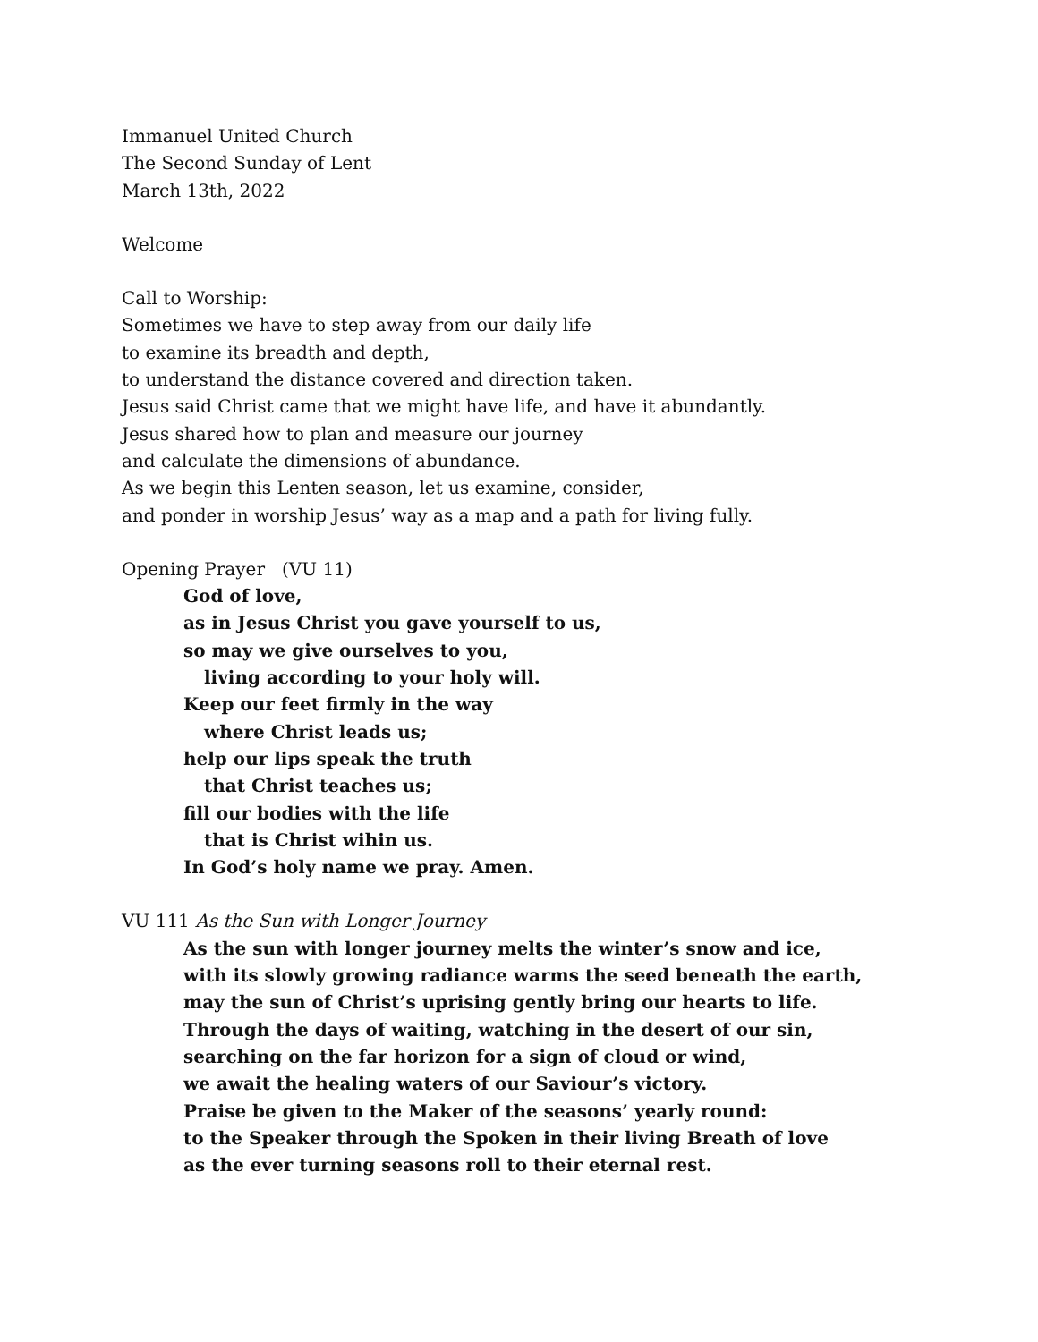Immanuel United Church
The Second Sunday of Lent
March 13th, 2022
Welcome
Call to Worship:
Sometimes we have to step away from our daily life
to examine its breadth and depth,
to understand the distance covered and direction taken.
Jesus said Christ came that we might have life, and have it abundantly.
Jesus shared how to plan and measure our journey
and calculate the dimensions of abundance.
As we begin this Lenten season, let us examine, consider,
and ponder in worship Jesus’ way as a map and a path for living fully.
Opening Prayer (VU 11)
God of love,
as in Jesus Christ you gave yourself to us,
so may we give ourselves to you,
living according to your holy will.
Keep our feet firmly in the way
where Christ leads us;
help our lips speak the truth
that Christ teaches us;
fill our bodies with the life
that is Christ wihin us.
In God’s holy name we pray. Amen.
VU 111 As the Sun with Longer Journey
As the sun with longer journey melts the winter’s snow and ice,
with its slowly growing radiance warms the seed beneath the earth,
may the sun of Christ’s uprising gently bring our hearts to life.
Through the days of waiting, watching in the desert of our sin,
searching on the far horizon for a sign of cloud or wind,
we await the healing waters of our Saviour’s victory.
Praise be given to the Maker of the seasons’ yearly round:
to the Speaker through the Spoken in their living Breath of love
as the ever turning seasons roll to their eternal rest.